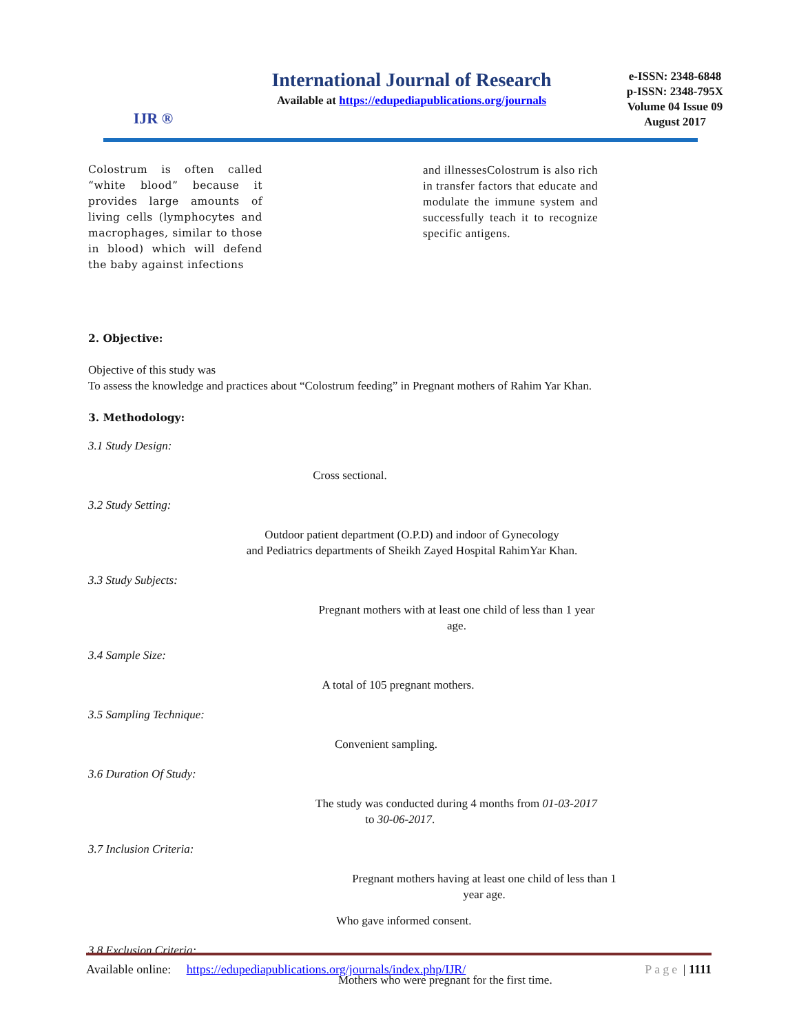IJR ®
International Journal of Research
Available at https://edupediapublications.org/journals
e-ISSN: 2348-6848
p-ISSN: 2348-795X
Volume 04 Issue 09
August 2017
Colostrum is often called “white blood” because it provides large amounts of living cells (lymphocytes and macrophages, similar to those in blood) which will defend the baby against infections
and illnessesColostrum is also rich in transfer factors that educate and modulate the immune system and successfully teach it to recognize specific antigens.
2. Objective:
Objective of this study was
To assess the knowledge and practices about “Colostrum feeding” in Pregnant mothers of Rahim Yar Khan.
3. Methodology:
3.1 Study Design:
Cross sectional.
3.2 Study Setting:
Outdoor patient department (O.P.D) and indoor of Gynecology
and Pediatrics departments of Sheikh Zayed Hospital RahimYar Khan.
3.3 Study Subjects:
Pregnant mothers with at least one child of less than 1 year
age.
3.4 Sample Size:
A total of 105 pregnant mothers.
3.5 Sampling Technique:
Convenient sampling.
3.6 Duration Of Study:
The study was conducted during 4 months from 01-03-2017
to 30-06-2017.
3.7 Inclusion Criteria:
Pregnant mothers having at least one child of less than 1
year age.
Who gave informed consent.
3.8 Exclusion Criteria:
Mothers who were pregnant for the first time.
Available online: https://edupediapublications.org/journals/index.php/IJR/ Page | 1111